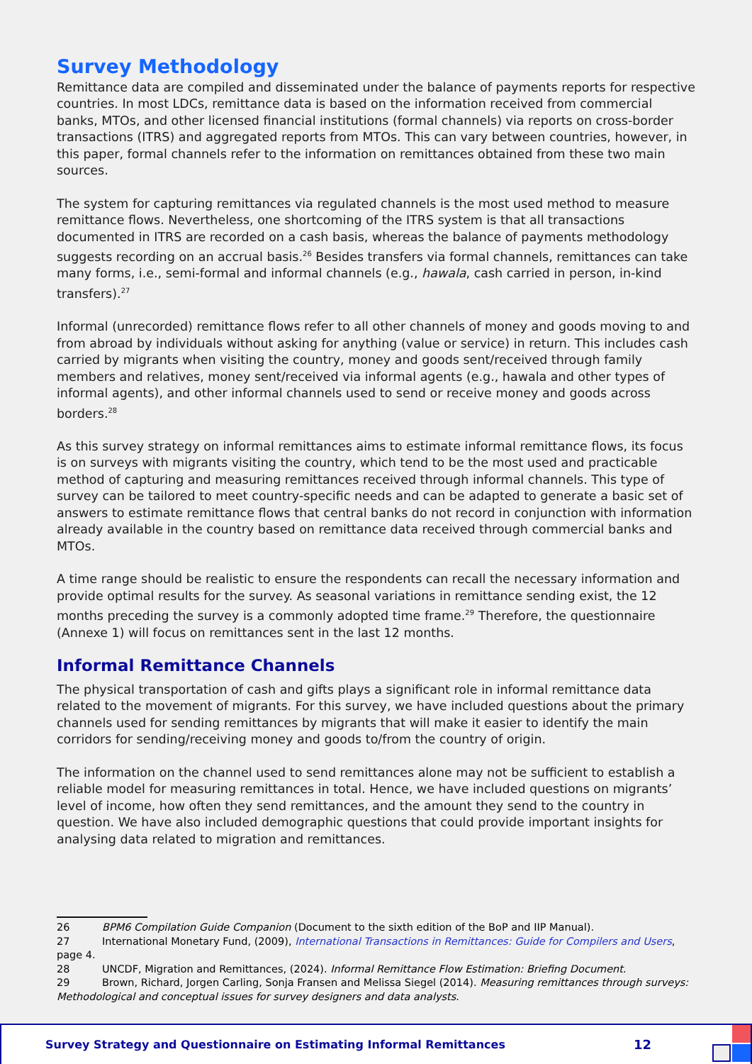Survey Methodology
Remittance data are compiled and disseminated under the balance of payments reports for respective countries. In most LDCs, remittance data is based on the information received from commercial banks, MTOs, and other licensed financial institutions (formal channels) via reports on cross-border transactions (ITRS) and aggregated reports from MTOs. This can vary between countries, however, in this paper, formal channels refer to the information on remittances obtained from these two main sources.
The system for capturing remittances via regulated channels is the most used method to measure remittance flows. Nevertheless, one shortcoming of the ITRS system is that all transactions documented in ITRS are recorded on a cash basis, whereas the balance of payments methodology suggests recording on an accrual basis.<sup>26</sup> Besides transfers via formal channels, remittances can take many forms, i.e., semi-formal and informal channels (e.g., hawala, cash carried in person, in-kind transfers).<sup>27</sup>
Informal (unrecorded) remittance flows refer to all other channels of money and goods moving to and from abroad by individuals without asking for anything (value or service) in return. This includes cash carried by migrants when visiting the country, money and goods sent/received through family members and relatives, money sent/received via informal agents (e.g., hawala and other types of informal agents), and other informal channels used to send or receive money and goods across borders.<sup>28</sup>
As this survey strategy on informal remittances aims to estimate informal remittance flows, its focus is on surveys with migrants visiting the country, which tend to be the most used and practicable method of capturing and measuring remittances received through informal channels. This type of survey can be tailored to meet country-specific needs and can be adapted to generate a basic set of answers to estimate remittance flows that central banks do not record in conjunction with information already available in the country based on remittance data received through commercial banks and MTOs.
A time range should be realistic to ensure the respondents can recall the necessary information and provide optimal results for the survey. As seasonal variations in remittance sending exist, the 12 months preceding the survey is a commonly adopted time frame.<sup>29</sup> Therefore, the questionnaire (Annexe 1) will focus on remittances sent in the last 12 months.
Informal Remittance Channels
The physical transportation of cash and gifts plays a significant role in informal remittance data related to the movement of migrants. For this survey, we have included questions about the primary channels used for sending remittances by migrants that will make it easier to identify the main corridors for sending/receiving money and goods to/from the country of origin.
The information on the channel used to send remittances alone may not be sufficient to establish a reliable model for measuring remittances in total. Hence, we have included questions on migrants’ level of income, how often they send remittances, and the amount they send to the country in question. We have also included demographic questions that could provide important insights for analysing data related to migration and remittances.
26 BPM6 Compilation Guide Companion (Document to the sixth edition of the BoP and IIP Manual).
27 International Monetary Fund, (2009), International Transactions in Remittances: Guide for Compilers and Users, page 4.
28 UNCDF, Migration and Remittances, (2024). Informal Remittance Flow Estimation: Briefing Document.
29 Brown, Richard, Jorgen Carling, Sonja Fransen and Melissa Siegel (2014). Measuring remittances through surveys: Methodological and conceptual issues for survey designers and data analysts.
Survey Strategy and Questionnaire on Estimating Informal Remittances 12